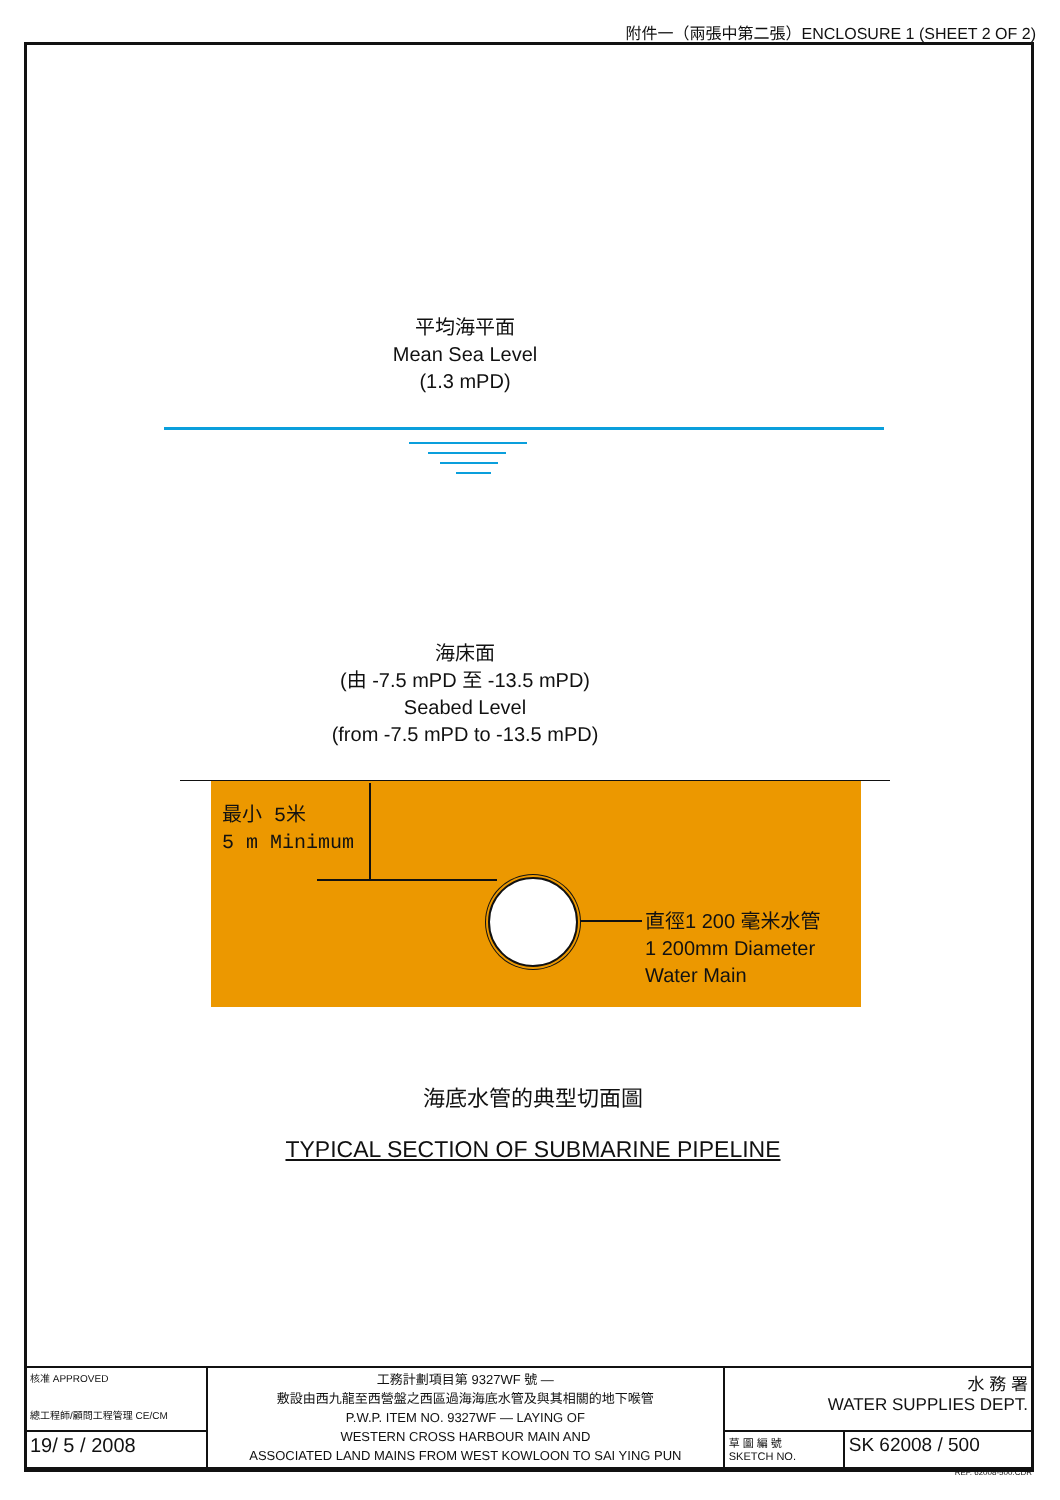附件一（兩張中第二張）ENCLOSURE 1 (SHEET 2 OF 2)
平均海平面
Mean Sea Level
(1.3 mPD)
海床面
(由 -7.5 mPD 至 -13.5 mPD)
Seabed Level
(from -7.5 mPD to -13.5 mPD)
最小 5米
5 m Minimum
直徑1 200 毫米水管
1 200mm Diameter
Water Main
海底水管的典型切面圖
TYPICAL SECTION OF SUBMARINE PIPELINE
| 核准 APPROVED 總工程師/顧問工程管理 CE/CM | 工務計劃項目第 9327WF 號 — 敷設由西九龍至西營盤之西區過海海底水管及與其相關的地下喉管 P.W.P. ITEM NO. 9327WF — LAYING OF WESTERN CROSS HARBOUR MAIN AND ASSOCIATED LAND MAINS FROM WEST KOWLOON TO SAI YING PUN | 水 務 署 WATER SUPPLIES DEPT. | |
| 19/ 5 / 2008 | | 草 圖 編 號 SKETCH NO. | SK 62008 / 500 |
REF. 62008-500.CDR